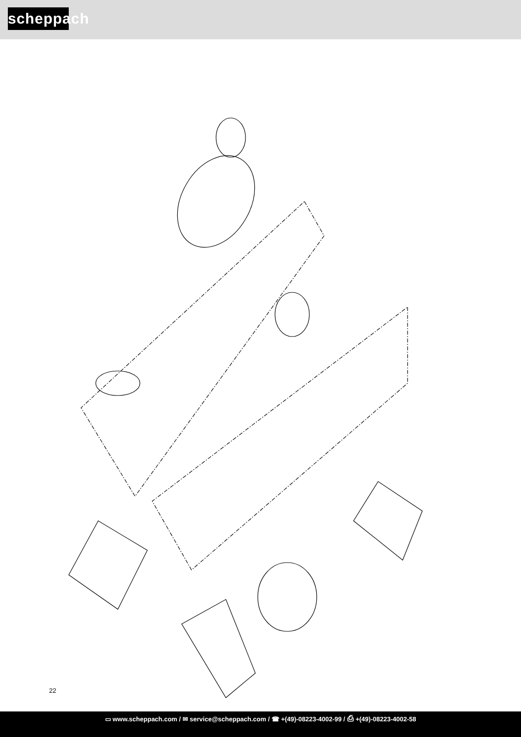scheppach
22
▭ www.scheppach.com / ✉ service@scheppach.com / ☎ +(49)-08223-4002-99 / ⎙ +(49)-08223-4002-58